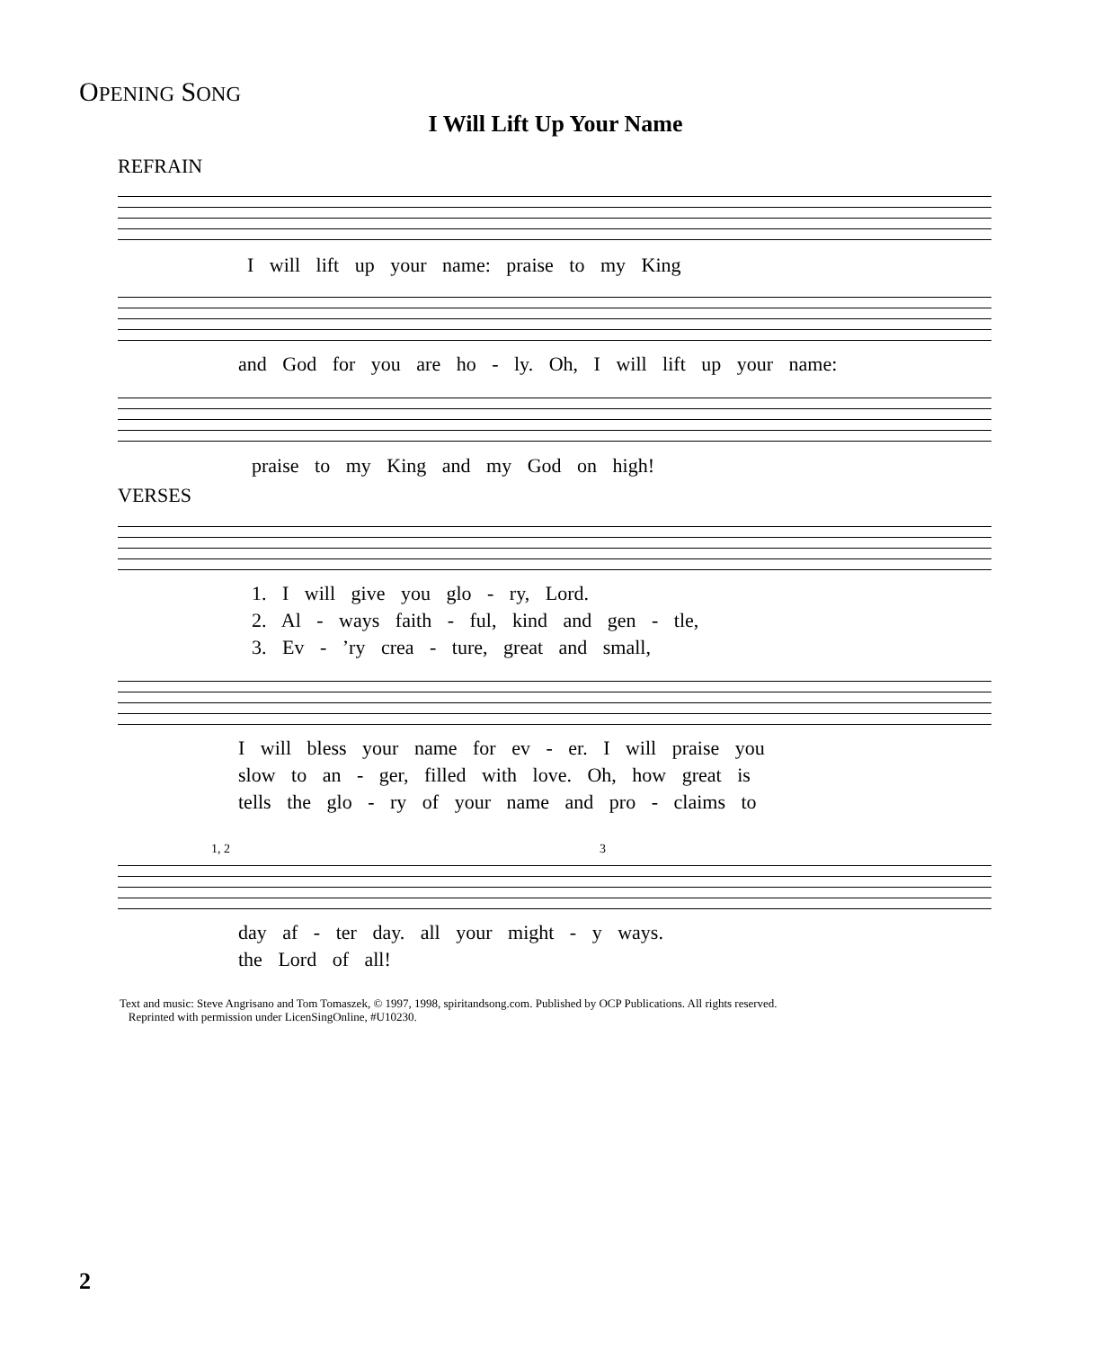OPENING SONG
I Will Lift Up Your Name
REFRAIN
I will lift up your name: praise to my King
and God for you are ho - ly. Oh, I will lift up your name:
praise to my King and my God on high!
VERSES
1. I will give you glo - ry, Lord.
2. Al - ways faith - ful, kind and gen - tle,
3. Ev - ’ry crea - ture, great and small,
I will bless your name for ev - er. I will praise you
slow to an - ger, filled with love. Oh, how great is
tells the glo - ry of your name and pro - claims to
1, 2 3
day af - ter day. all your might - y ways.
the Lord of all!
Text and music: Steve Angrisano and Tom Tomaszek, © 1997, 1998, spiritandsong.com. Published by OCP Publications. All rights reserved.
Reprinted with permission under LicenSingOnline, #U10230.
2